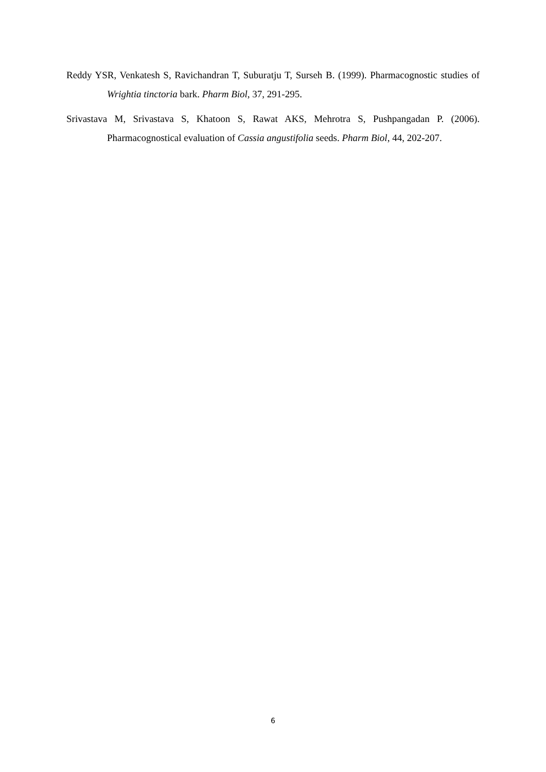Reddy YSR, Venkatesh S, Ravichandran T, Suburatju T, Surseh B. (1999). Pharmacognostic studies of Wrightia tinctoria bark. Pharm Biol, 37, 291-295.
Srivastava M, Srivastava S, Khatoon S, Rawat AKS, Mehrotra S, Pushpangadan P. (2006). Pharmacognostical evaluation of Cassia angustifolia seeds. Pharm Biol, 44, 202-207.
6